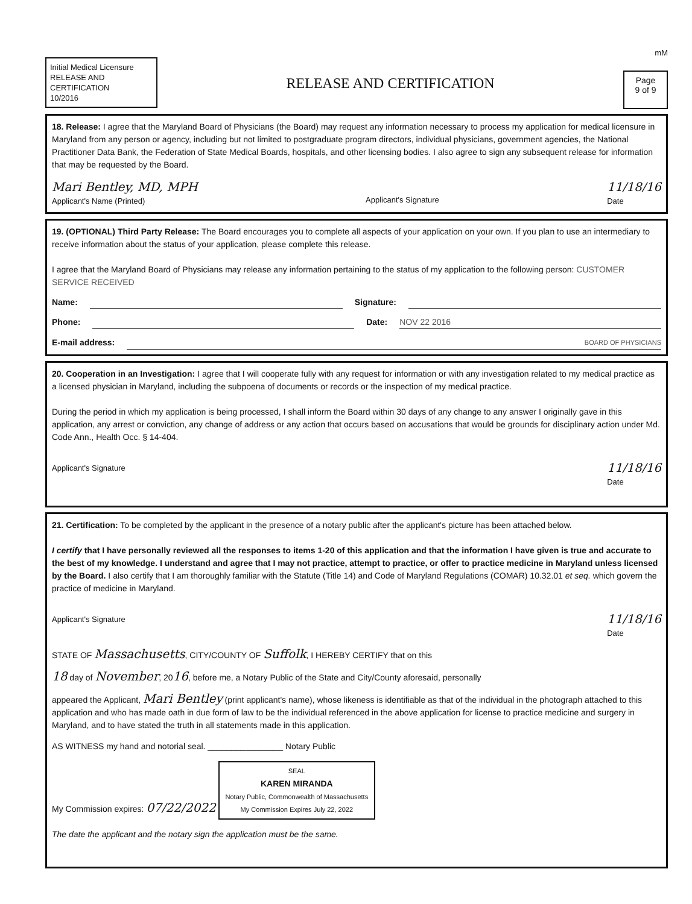mM
Initial Medical Licensure
RELEASE AND
CERTIFICATION
10/2016
RELEASE AND CERTIFICATION
Page
9 of 9
18. Release: I agree that the Maryland Board of Physicians (the Board) may request any information necessary to process my application for medical licensure in Maryland from any person or agency, including but not limited to postgraduate program directors, individual physicians, government agencies, the National Practitioner Data Bank, the Federation of State Medical Boards, hospitals, and other licensing bodies. I also agree to sign any subsequent release for information that may be requested by the Board.
Mari Bentley, MD, MPH
Applicant's Name (Printed)
Applicant's Signature
11/18/16
Date
19. (OPTIONAL) Third Party Release: The Board encourages you to complete all aspects of your application on your own. If you plan to use an intermediary to receive information about the status of your application, please complete this release.
I agree that the Maryland Board of Physicians may release any information pertaining to the status of my application to the following person: CUSTOMER SERVICE RECEIVED
Name: Signature:
Phone: Date: NOV 22 2016
E-mail address: BOARD OF PHYSICIANS
20. Cooperation in an Investigation: I agree that I will cooperate fully with any request for information or with any investigation related to my medical practice as a licensed physician in Maryland, including the subpoena of documents or records or the inspection of my medical practice.
During the period in which my application is being processed, I shall inform the Board within 30 days of any change to any answer I originally gave in this application, any arrest or conviction, any change of address or any action that occurs based on accusations that would be grounds for disciplinary action under Md. Code Ann., Health Occ. § 14-404.
Applicant's Signature
11/18/16
Date
21. Certification: To be completed by the applicant in the presence of a notary public after the applicant's picture has been attached below.
I certify that I have personally reviewed all the responses to items 1-20 of this application and that the information I have given is true and accurate to the best of my knowledge. I understand and agree that I may not practice, attempt to practice, or offer to practice medicine in Maryland unless licensed by the Board. I also certify that I am thoroughly familiar with the Statute (Title 14) and Code of Maryland Regulations (COMAR) 10.32.01 et seq. which govern the practice of medicine in Maryland.
Applicant's Signature
11/18/16
Date
STATE OF Massachusetts, CITY/COUNTY OF Suffolk, I HEREBY CERTIFY that on this
18 day of November, 2016, before me, a Notary Public of the State and City/County aforesaid, personally
appeared the Applicant, Mari Bentley (print applicant's name), whose likeness is identifiable as that of the individual in the photograph attached to this application and who has made oath in due form of law to be the individual referenced in the above application for license to practice medicine and surgery in Maryland, and to have stated the truth in all statements made in this application.
AS WITNESS my hand and notorial seal. ________________ Notary Public
My Commission expires: 07/22/2022 SEAL
KAREN MIRANDA
Notary Public, Commonwealth of Massachusetts
My Commission Expires July 22, 2022
The date the applicant and the notary sign the application must be the same.